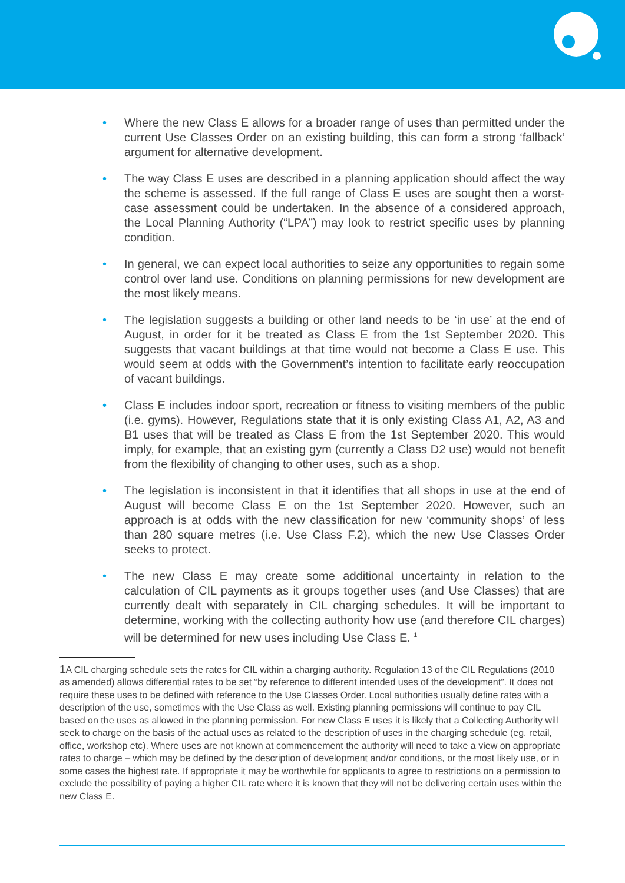• Where the new Class E allows for a broader range of uses than permitted under the current Use Classes Order on an existing building, this can form a strong ‘fallback’ argument for alternative development.
• The way Class E uses are described in a planning application should affect the way the scheme is assessed. If the full range of Class E uses are sought then a worst-case assessment could be undertaken. In the absence of a considered approach, the Local Planning Authority (“LPA”) may look to restrict specific uses by planning condition.
• In general, we can expect local authorities to seize any opportunities to regain some control over land use. Conditions on planning permissions for new development are the most likely means.
• The legislation suggests a building or other land needs to be ‘in use’ at the end of August, in order for it be treated as Class E from the 1st September 2020. This suggests that vacant buildings at that time would not become a Class E use. This would seem at odds with the Government’s intention to facilitate early reoccupation of vacant buildings.
• Class E includes indoor sport, recreation or fitness to visiting members of the public (i.e. gyms). However, Regulations state that it is only existing Class A1, A2, A3 and B1 uses that will be treated as Class E from the 1st September 2020. This would imply, for example, that an existing gym (currently a Class D2 use) would not benefit from the flexibility of changing to other uses, such as a shop.
• The legislation is inconsistent in that it identifies that all shops in use at the end of August will become Class E on the 1st September 2020. However, such an approach is at odds with the new classification for new ‘community shops’ of less than 280 square metres (i.e. Use Class F.2), which the new Use Classes Order seeks to protect.
• The new Class E may create some additional uncertainty in relation to the calculation of CIL payments as it groups together uses (and Use Classes) that are currently dealt with separately in CIL charging schedules. It will be important to determine, working with the collecting authority how use (and therefore CIL charges) will be determined for new uses including Use Class E. <sup>1</sup>
1 A CIL charging schedule sets the rates for CIL within a charging authority. Regulation 13 of the CIL Regulations (2010 as amended) allows differential rates to be set “by reference to different intended uses of the development”. It does not require these uses to be defined with reference to the Use Classes Order. Local authorities usually define rates with a description of the use, sometimes with the Use Class as well. Existing planning permissions will continue to pay CIL based on the uses as allowed in the planning permission. For new Class E uses it is likely that a Collecting Authority will seek to charge on the basis of the actual uses as related to the description of uses in the charging schedule (eg. retail, office, workshop etc). Where uses are not known at commencement the authority will need to take a view on appropriate rates to charge – which may be defined by the description of development and/or conditions, or the most likely use, or in some cases the highest rate. If appropriate it may be worthwhile for applicants to agree to restrictions on a permission to exclude the possibility of paying a higher CIL rate where it is known that they will not be delivering certain uses within the new Class E.